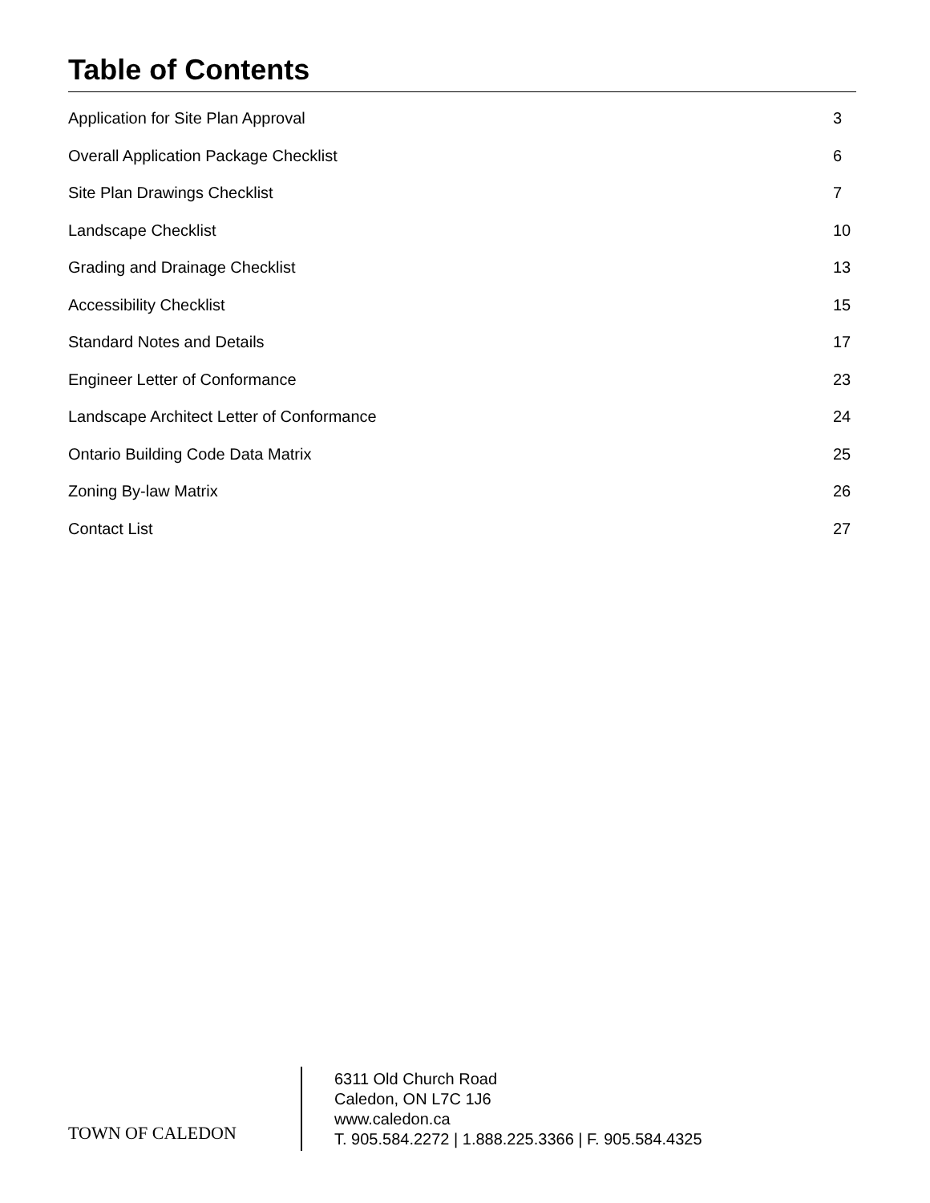Table of Contents
Application for Site Plan Approval 3
Overall Application Package Checklist 6
Site Plan Drawings Checklist 7
Landscape Checklist 10
Grading and Drainage Checklist 13
Accessibility Checklist 15
Standard Notes and Details 17
Engineer Letter of Conformance 23
Landscape Architect Letter of Conformance 24
Ontario Building Code Data Matrix 25
Zoning By-law Matrix 26
Contact List 27
TOWN OF CALEDON
6311 Old Church Road
Caledon, ON L7C 1J6
www.caledon.ca
T. 905.584.2272 | 1.888.225.3366 | F. 905.584.4325